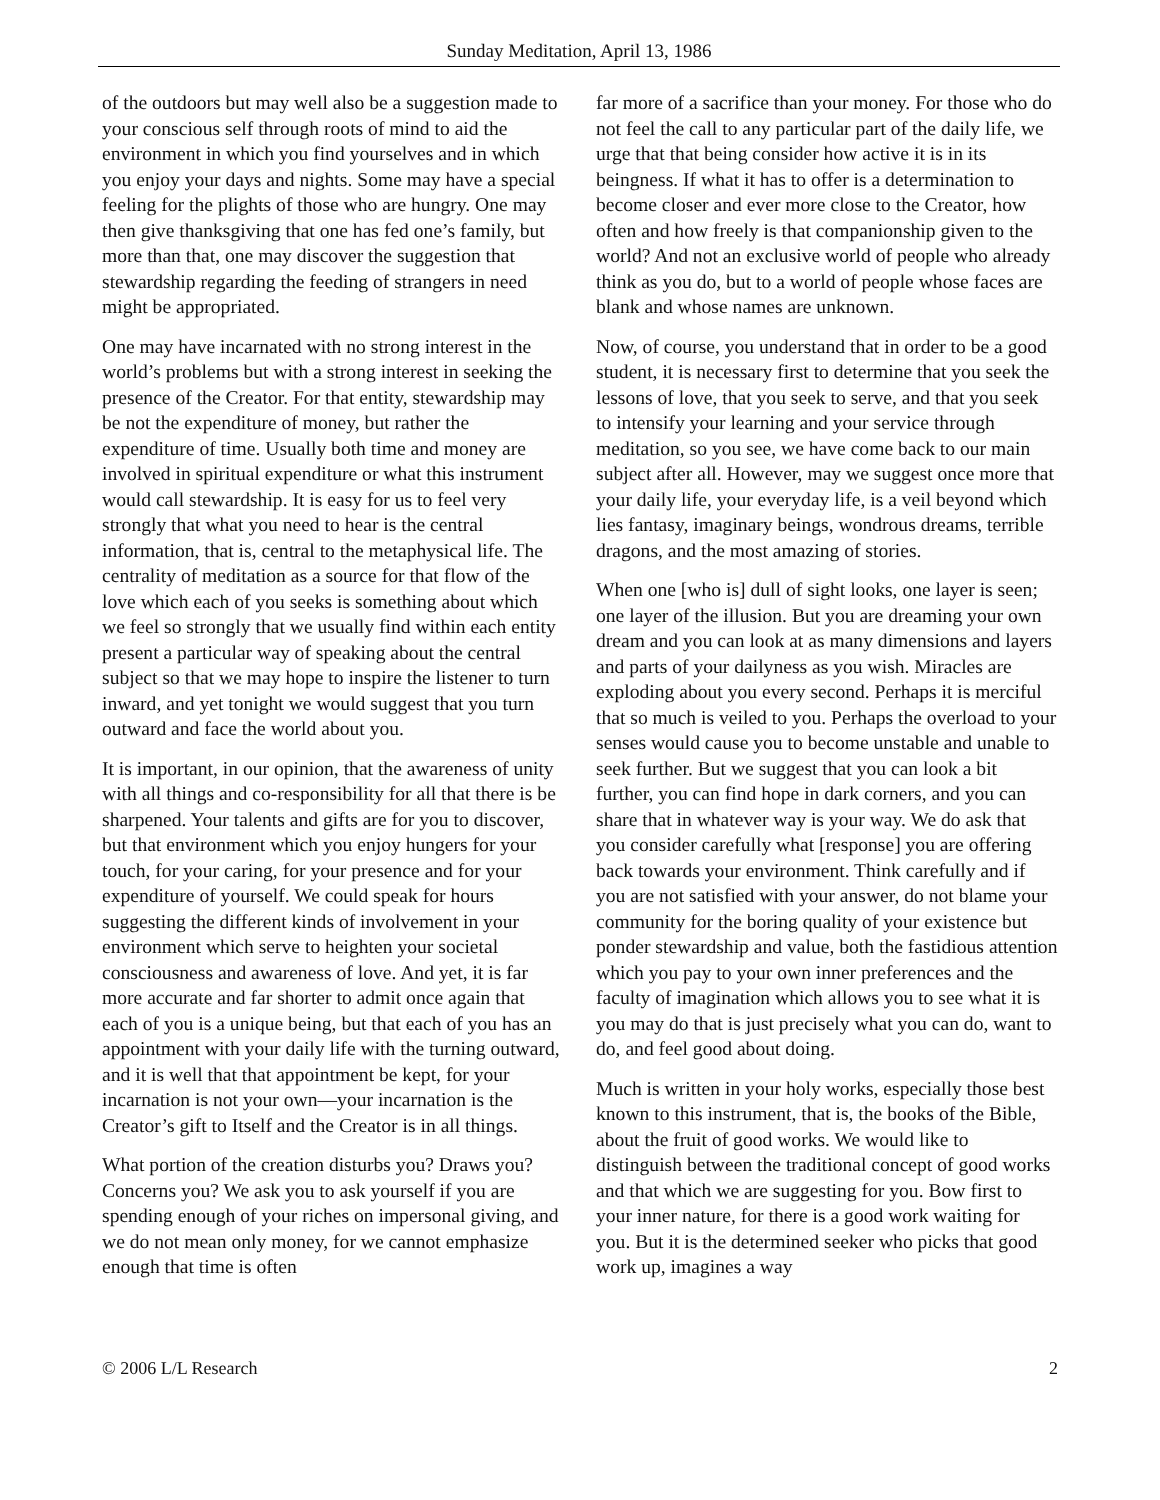Sunday Meditation, April 13, 1986
of the outdoors but may well also be a suggestion made to your conscious self through roots of mind to aid the environment in which you find yourselves and in which you enjoy your days and nights. Some may have a special feeling for the plights of those who are hungry. One may then give thanksgiving that one has fed one’s family, but more than that, one may discover the suggestion that stewardship regarding the feeding of strangers in need might be appropriated.
One may have incarnated with no strong interest in the world’s problems but with a strong interest in seeking the presence of the Creator. For that entity, stewardship may be not the expenditure of money, but rather the expenditure of time. Usually both time and money are involved in spiritual expenditure or what this instrument would call stewardship. It is easy for us to feel very strongly that what you need to hear is the central information, that is, central to the metaphysical life. The centrality of meditation as a source for that flow of the love which each of you seeks is something about which we feel so strongly that we usually find within each entity present a particular way of speaking about the central subject so that we may hope to inspire the listener to turn inward, and yet tonight we would suggest that you turn outward and face the world about you.
It is important, in our opinion, that the awareness of unity with all things and co-responsibility for all that there is be sharpened. Your talents and gifts are for you to discover, but that environment which you enjoy hungers for your touch, for your caring, for your presence and for your expenditure of yourself. We could speak for hours suggesting the different kinds of involvement in your environment which serve to heighten your societal consciousness and awareness of love. And yet, it is far more accurate and far shorter to admit once again that each of you is a unique being, but that each of you has an appointment with your daily life with the turning outward, and it is well that that appointment be kept, for your incarnation is not your own—your incarnation is the Creator’s gift to Itself and the Creator is in all things.
What portion of the creation disturbs you? Draws you? Concerns you? We ask you to ask yourself if you are spending enough of your riches on impersonal giving, and we do not mean only money, for we cannot emphasize enough that time is often
far more of a sacrifice than your money. For those who do not feel the call to any particular part of the daily life, we urge that that being consider how active it is in its beingness. If what it has to offer is a determination to become closer and ever more close to the Creator, how often and how freely is that companionship given to the world? And not an exclusive world of people who already think as you do, but to a world of people whose faces are blank and whose names are unknown.
Now, of course, you understand that in order to be a good student, it is necessary first to determine that you seek the lessons of love, that you seek to serve, and that you seek to intensify your learning and your service through meditation, so you see, we have come back to our main subject after all. However, may we suggest once more that your daily life, your everyday life, is a veil beyond which lies fantasy, imaginary beings, wondrous dreams, terrible dragons, and the most amazing of stories.
When one [who is] dull of sight looks, one layer is seen; one layer of the illusion. But you are dreaming your own dream and you can look at as many dimensions and layers and parts of your dailyness as you wish. Miracles are exploding about you every second. Perhaps it is merciful that so much is veiled to you. Perhaps the overload to your senses would cause you to become unstable and unable to seek further. But we suggest that you can look a bit further, you can find hope in dark corners, and you can share that in whatever way is your way. We do ask that you consider carefully what [response] you are offering back towards your environment. Think carefully and if you are not satisfied with your answer, do not blame your community for the boring quality of your existence but ponder stewardship and value, both the fastidious attention which you pay to your own inner preferences and the faculty of imagination which allows you to see what it is you may do that is just precisely what you can do, want to do, and feel good about doing.
Much is written in your holy works, especially those best known to this instrument, that is, the books of the Bible, about the fruit of good works. We would like to distinguish between the traditional concept of good works and that which we are suggesting for you. Bow first to your inner nature, for there is a good work waiting for you. But it is the determined seeker who picks that good work up, imagines a way
© 2006 L/L Research 2